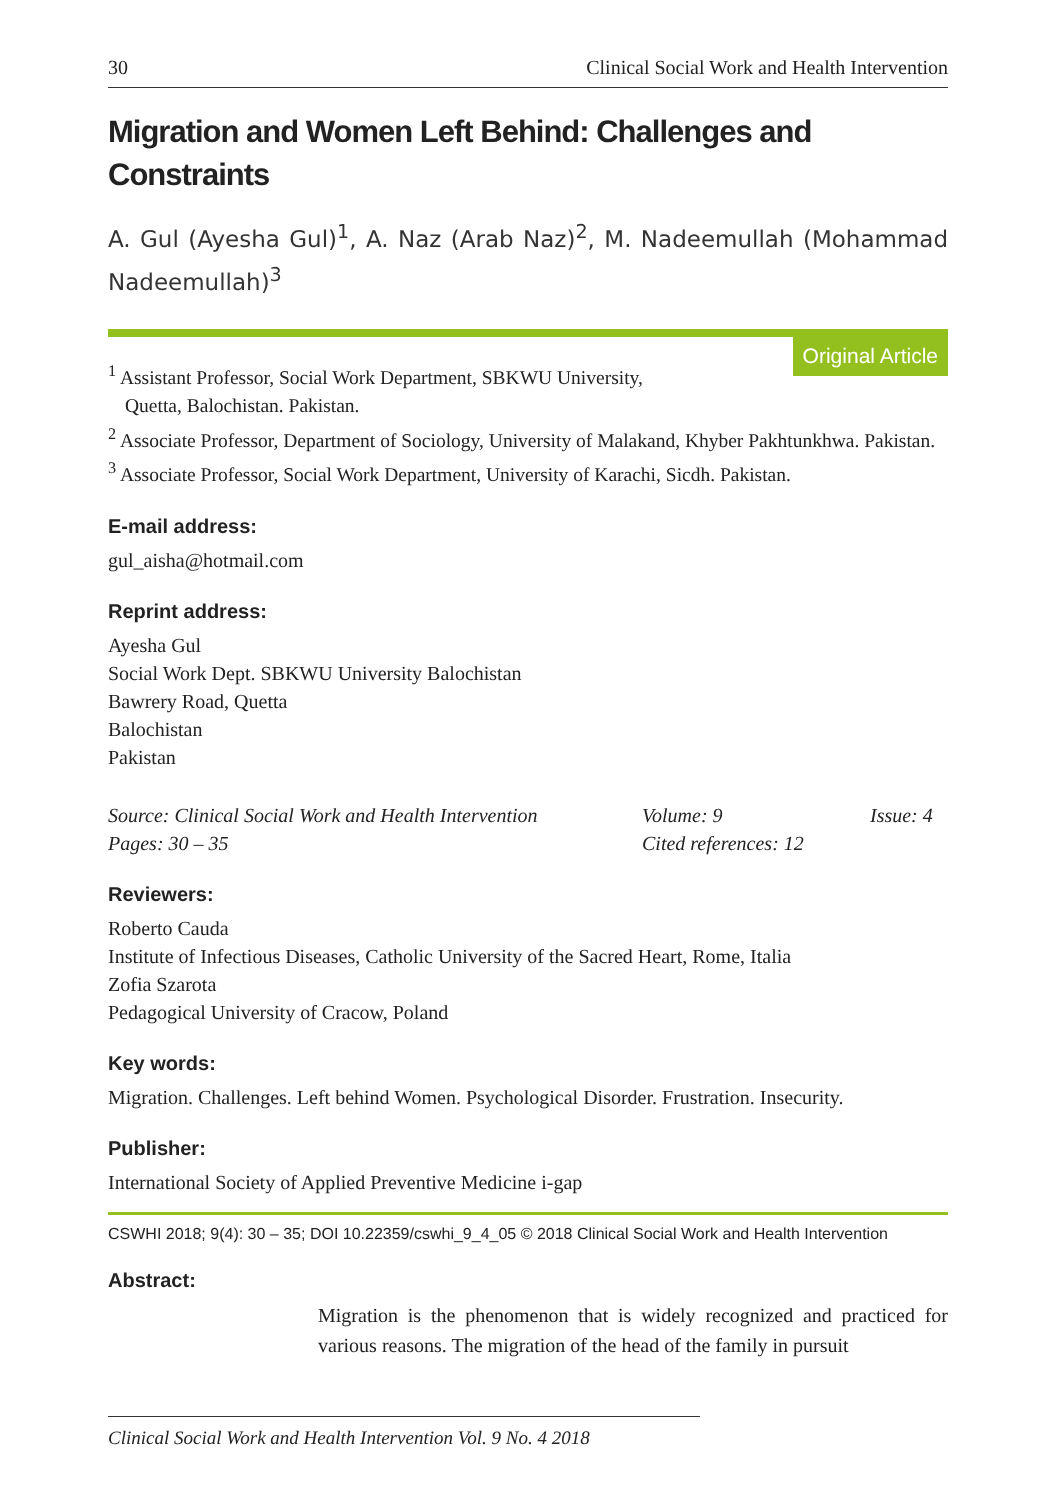30 Clinical Social Work and Health Intervention
Migration and Women Left Behind: Challenges and Constraints
A. Gul (Ayesha Gul)<sup>1</sup>, A. Naz (Arab Naz)<sup>2</sup>, M. Nadeemullah (Mohammad Nadeemullah)<sup>3</sup>
Original Article
<sup>1</sup> Assistant Professor, Social Work Department, SBKWU University,
Quetta, Balochistan. Pakistan.
<sup>2</sup> Associate Professor, Department of Sociology, University of Malakand, Khyber Pakhtunkhwa. Pakistan.
<sup>3</sup> Associate Professor, Social Work Department, University of Karachi, Sicdh. Pakistan.
E-mail address:
gul_aisha@hotmail.com
Reprint address:
Ayesha Gul
Social Work Dept. SBKWU University Balochistan
Bawrery Road, Quetta
Balochistan
Pakistan
Source: Clinical Social Work and Health Intervention Volume: 9 Issue: 4 Pages: 30 – 35 Cited references: 12
Reviewers:
Roberto Cauda
Institute of Infectious Diseases, Catholic University of the Sacred Heart, Rome, Italia
Zofia Szarota
Pedagogical University of Cracow, Poland
Key words:
Migration. Challenges. Left behind Women. Psychological Disorder. Frustration. Insecurity.
Publisher:
International Society of Applied Preventive Medicine i-gap
CSWHI 2018; 9(4): 30 – 35; DOI 10.22359/cswhi_9_4_05 © 2018 Clinical Social Work and Health Intervention
Abstract:
Migration is the phenomenon that is widely recognized and practiced for various reasons. The migration of the head of the family in pursuit
Clinical Social Work and Health Intervention Vol. 9 No. 4 2018